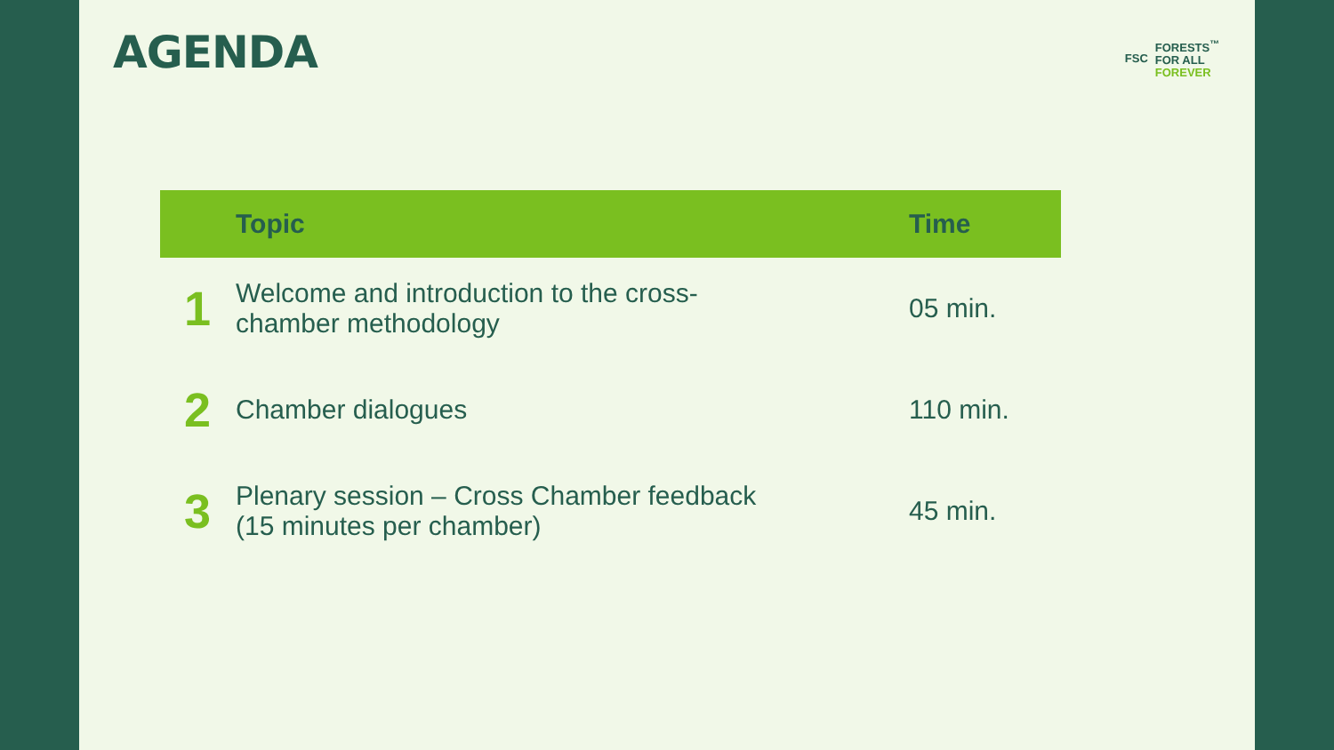AGENDA
FSC
FORESTS<sup>™</sup>
FOR ALL
FOREVER
| | Topic | Time |
| --- | --- | --- |
| 1 | Welcome and introduction to the cross- chamber methodology | 05 min. |
| 2 | Chamber dialogues | 110 min. |
| 3 | Plenary session – Cross Chamber feedback (15 minutes per chamber) | 45 min. |